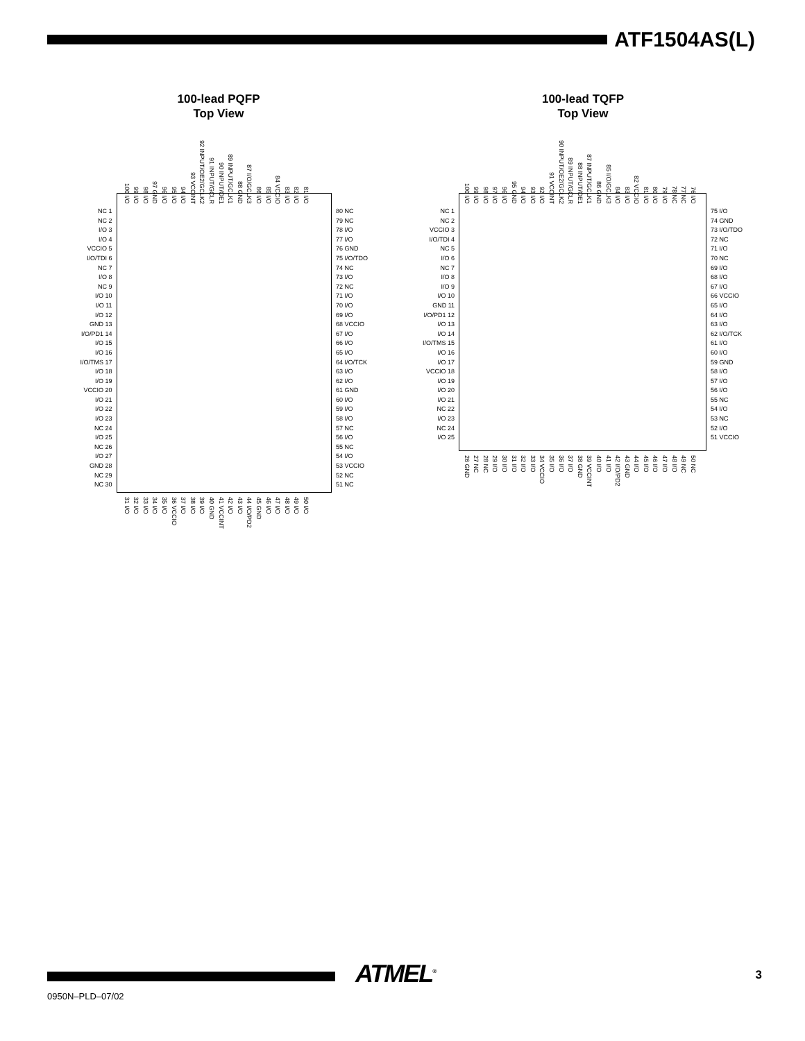ATF1504AS(L)
100-lead PQFP
Top View
100 I/O
99 I/O
98 I/O
97 GND
96 I/O
95 I/O
94 I/O
93 VCCINT
92 INPUT/OE2/GCLK2
91 INPUT/GCLR
90 INPUT/OE1
89 INPUT/GCLK1
88 GND
87 I/O/GCLK3
86 I/O
85 I/O
84 VCCIO
83 I/O
82 I/O
81 I/O
NC 1
NC 2
I/O 3
I/O 4
VCCIO 5
I/O/TDI 6
NC 7
I/O 8
NC 9
I/O 10
I/O 11
I/O 12
GND 13
I/O/PD1 14
I/O 15
I/O 16
I/O/TMS 17
I/O 18
I/O 19
VCCIO 20
I/O 21
I/O 22
I/O 23
NC 24
I/O 25
NC 26
I/O 27
GND 28
NC 29
NC 30
80 NC
79 NC
78 I/O
77 I/O
76 GND
75 I/O/TDO
74 NC
73 I/O
72 NC
71 I/O
70 I/O
69 I/O
68 VCCIO
67 I/O
66 I/O
65 I/O
64 I/O/TCK
63 I/O
62 I/O
61 GND
60 I/O
59 I/O
58 I/O
57 NC
56 I/O
55 NC
54 I/O
53 VCCIO
52 NC
51 NC
31 I/O
32 I/O
33 I/O
34 I/O
35 I/O
36 VCCIO
37 I/O
38 I/O
39 I/O
40 GND
41 VCCINT
42 I/O
43 I/O
44 I/O/PD2
45 GND
46 I/O
47 I/O
48 I/O
49 I/O
50 I/O
100-lead TQFP
Top View
100 I/O
99 I/O
98 I/O
97 I/O
96 I/O
95 GND
94 I/O
93 I/O
92 I/O
91 VCCINT
90 INPUT/OE2/GCLK2
89 INPUT/GCLR
88 INPUT/OE1
87 INPUT/GCLK1
86 GND
85 I/O/GCLK3
84 I/O
83 I/O
82 VCCIO
81 I/O
80 I/O
79 I/O
78 NC
77 NC
76 I/O
NC 1
NC 2
VCCIO 3
I/O/TDI 4
NC 5
I/O 6
NC 7
I/O 8
I/O 9
I/O 10
GND 11
I/O/PD1 12
I/O 13
I/O 14
I/O/TMS 15
I/O 16
I/O 17
VCCIO 18
I/O 19
I/O 20
I/O 21
NC 22
I/O 23
NC 24
I/O 25
75 I/O
74 GND
73 I/O/TDO
72 NC
71 I/O
70 NC
69 I/O
68 I/O
67 I/O
66 VCCIO
65 I/O
64 I/O
63 I/O
62 I/O/TCK
61 I/O
60 I/O
59 GND
58 I/O
57 I/O
56 I/O
55 NC
54 I/O
53 NC
52 I/O
51 VCCIO
26 GND
27 NC
28 NC
29 I/O
30 I/O
31 I/O
32 I/O
33 I/O
34 VCCIO
35 I/O
36 I/O
37 I/O
38 GND
39 VCCINT
40 I/O
41 I/O
42 I/O/PD2
43 GND
44 I/O
45 I/O
46 I/O
47 I/O
48 I/O
49 NC
50 NC
ATMEL<sup>®</sup> 3
0950N–PLD–07/02